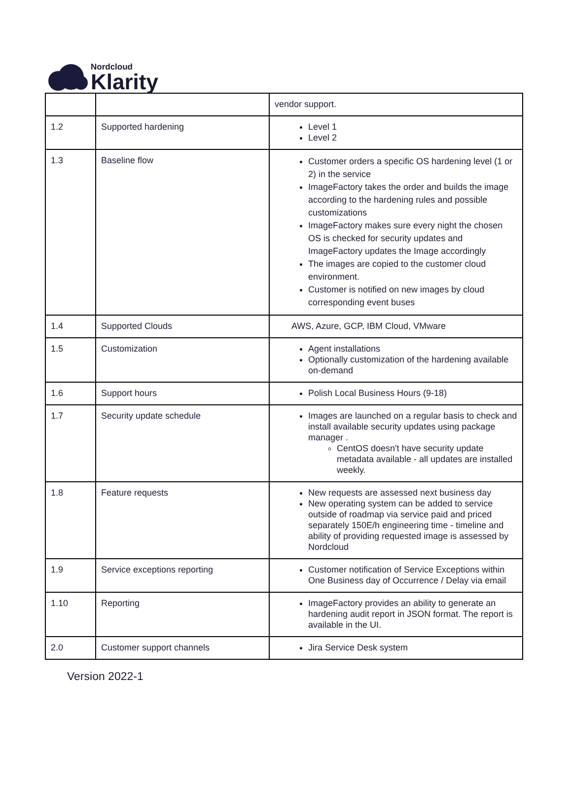Nordcloud
Klarity
| | | vendor support. |
| 1.2 | Supported hardening | Level 1 Level 2 |
| 1.3 | Baseline flow | Customer orders a specific OS hardening level (1 or 2) in the service ImageFactory takes the order and builds the image according to the hardening rules and possible customizations ImageFactory makes sure every night the chosen OS is checked for security updates and ImageFactory updates the Image accordingly The images are copied to the customer cloud environment. Customer is notified on new images by cloud corresponding event buses |
| 1.4 | Supported Clouds | AWS, Azure, GCP, IBM Cloud, VMware |
| 1.5 | Customization | Agent installations Optionally customization of the hardening available on-demand |
| 1.6 | Support hours | Polish Local Business Hours (9-18) |
| 1.7 | Security update schedule | Images are launched on a regular basis to check and install available security updates using package manager . CentOS doesn't have security update metadata available - all updates are installed weekly. |
| 1.8 | Feature requests | New requests are assessed next business day New operating system can be added to service outside of roadmap via service paid and priced separately 150E/h engineering time - timeline and ability of providing requested image is assessed by Nordcloud |
| 1.9 | Service exceptions reporting | Customer notification of Service Exceptions within One Business day of Occurrence / Delay via email |
| 1.10 | Reporting | ImageFactory provides an ability to generate an hardening audit report in JSON format. The report is available in the UI. |
| 2.0 | Customer support channels | Jira Service Desk system |
Version 2022-1